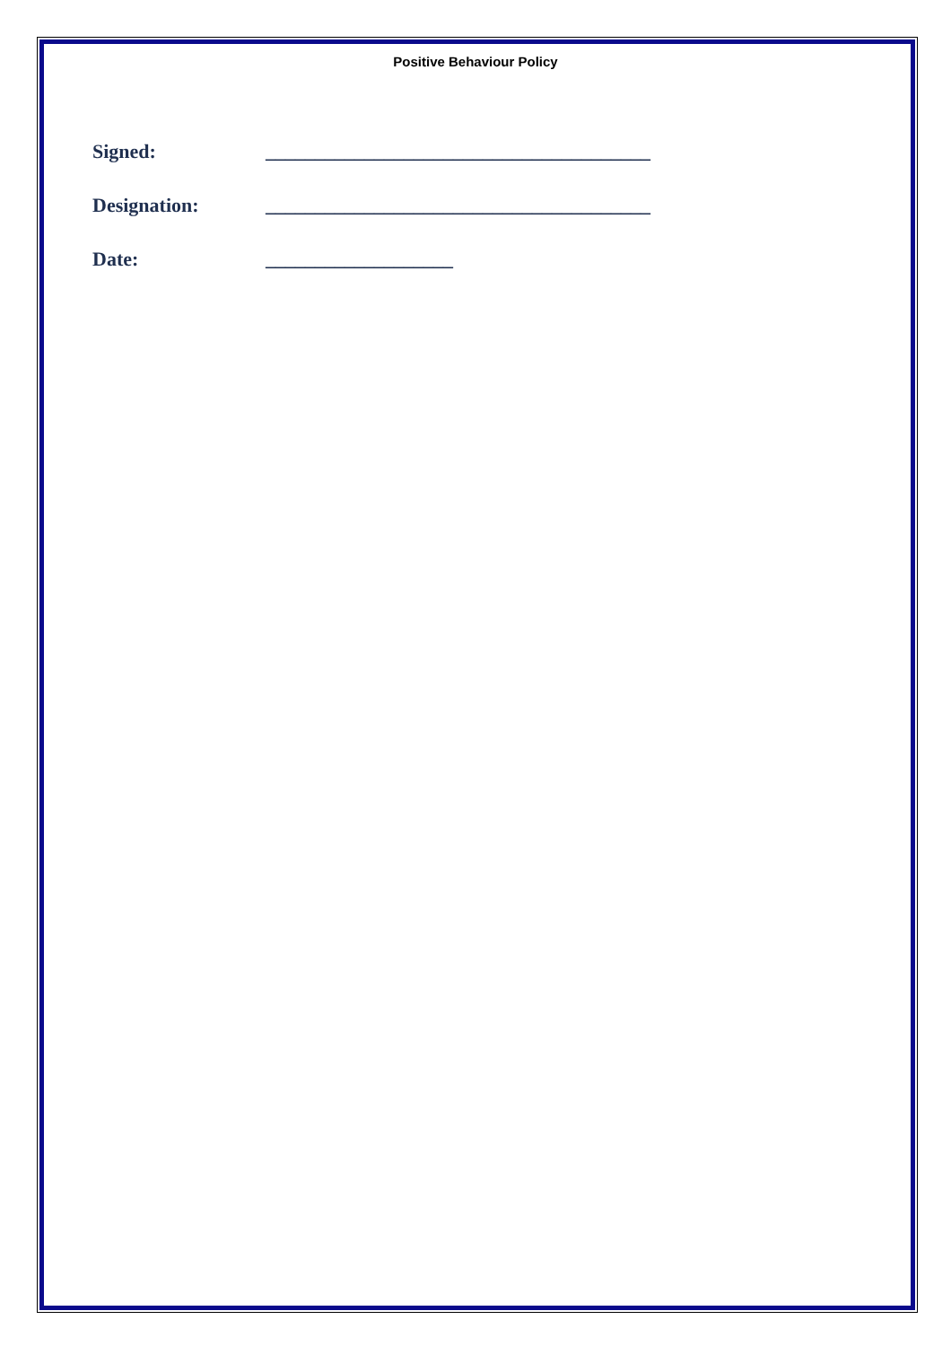Positive Behaviour Policy
Signed: _______________________________________
Designation: _______________________________________
Date: ___________________